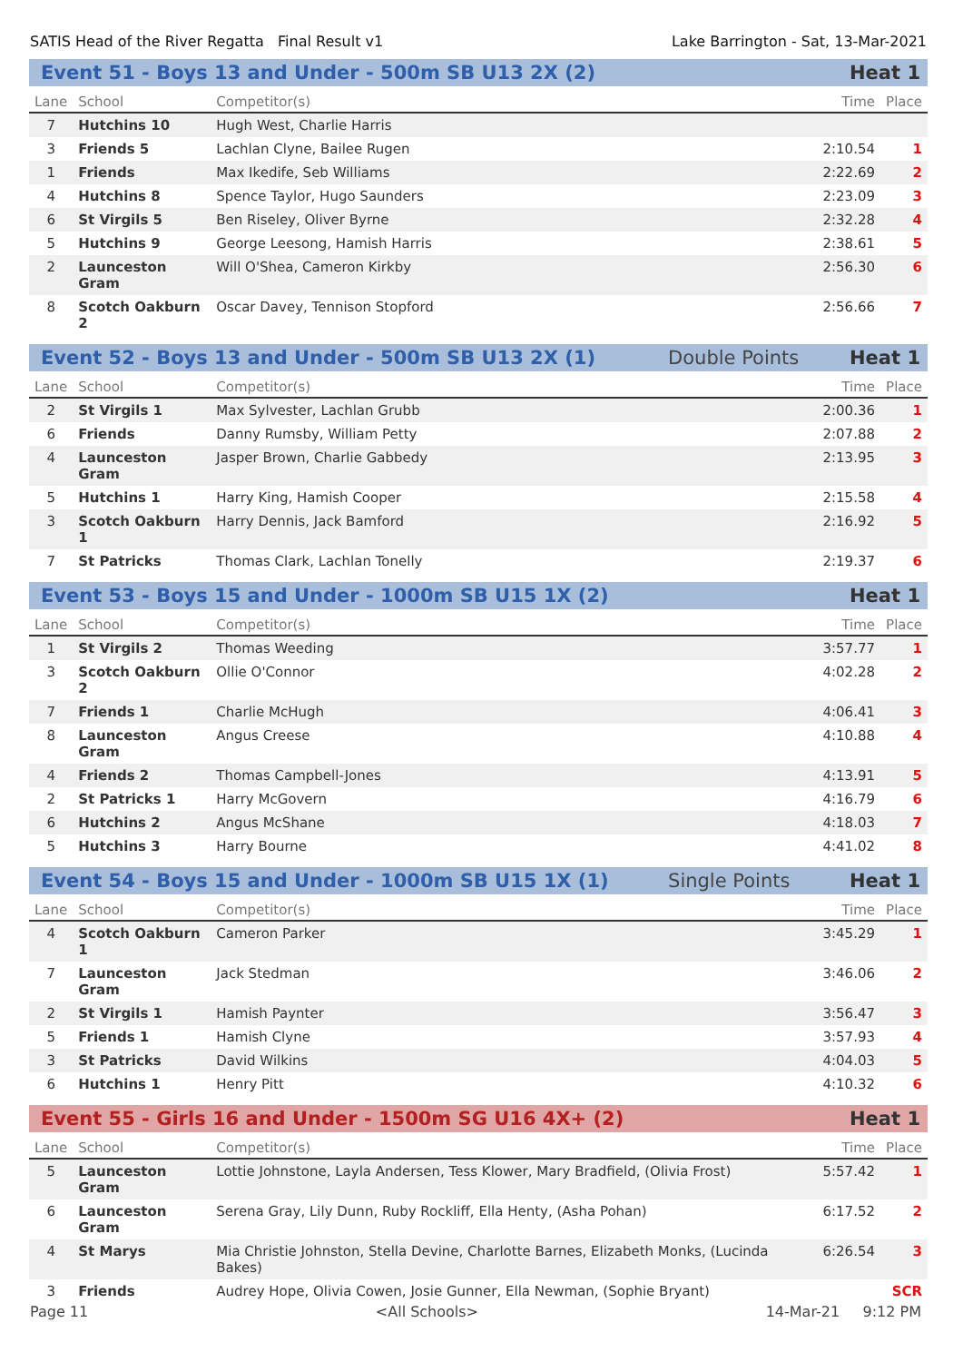SATIS Head of the River Regatta Final Result v1 Lake Barrington - Sat, 13-Mar-2021
Event 51 - Boys 13 and Under - 500m SB U13 2X (2) Heat 1
| Lane | School | Competitor(s) | Time | Place |
| --- | --- | --- | --- | --- |
| 7 | Hutchins 10 | Hugh West, Charlie Harris | | |
| 3 | Friends 5 | Lachlan Clyne, Bailee Rugen | 2:10.54 | 1 |
| 1 | Friends | Max Ikedife, Seb Williams | 2:22.69 | 2 |
| 4 | Hutchins 8 | Spence Taylor, Hugo Saunders | 2:23.09 | 3 |
| 6 | St Virgils 5 | Ben Riseley, Oliver Byrne | 2:32.28 | 4 |
| 5 | Hutchins 9 | George Leesong, Hamish Harris | 2:38.61 | 5 |
| 2 | Launceston Gram | Will O'Shea, Cameron Kirkby | 2:56.30 | 6 |
| 8 | Scotch Oakburn 2 | Oscar Davey, Tennison Stopford | 2:56.66 | 7 |
Event 52 - Boys 13 and Under - 500m SB U13 2X (1) Double Points Heat 1
| Lane | School | Competitor(s) | Time | Place |
| --- | --- | --- | --- | --- |
| 2 | St Virgils 1 | Max Sylvester, Lachlan Grubb | 2:00.36 | 1 |
| 6 | Friends | Danny Rumsby, William Petty | 2:07.88 | 2 |
| 4 | Launceston Gram | Jasper Brown, Charlie Gabbedy | 2:13.95 | 3 |
| 5 | Hutchins 1 | Harry King, Hamish Cooper | 2:15.58 | 4 |
| 3 | Scotch Oakburn 1 | Harry Dennis, Jack Bamford | 2:16.92 | 5 |
| 7 | St Patricks | Thomas Clark, Lachlan Tonelly | 2:19.37 | 6 |
Event 53 - Boys 15 and Under - 1000m SB U15 1X (2) Heat 1
| Lane | School | Competitor(s) | Time | Place |
| --- | --- | --- | --- | --- |
| 1 | St Virgils 2 | Thomas Weeding | 3:57.77 | 1 |
| 3 | Scotch Oakburn 2 | Ollie O'Connor | 4:02.28 | 2 |
| 7 | Friends 1 | Charlie McHugh | 4:06.41 | 3 |
| 8 | Launceston Gram | Angus Creese | 4:10.88 | 4 |
| 4 | Friends 2 | Thomas Campbell-Jones | 4:13.91 | 5 |
| 2 | St Patricks 1 | Harry McGovern | 4:16.79 | 6 |
| 6 | Hutchins 2 | Angus McShane | 4:18.03 | 7 |
| 5 | Hutchins 3 | Harry Bourne | 4:41.02 | 8 |
Event 54 - Boys 15 and Under - 1000m SB U15 1X (1) Single Points Heat 1
| Lane | School | Competitor(s) | Time | Place |
| --- | --- | --- | --- | --- |
| 4 | Scotch Oakburn 1 | Cameron Parker | 3:45.29 | 1 |
| 7 | Launceston Gram | Jack Stedman | 3:46.06 | 2 |
| 2 | St Virgils 1 | Hamish Paynter | 3:56.47 | 3 |
| 5 | Friends 1 | Hamish Clyne | 3:57.93 | 4 |
| 3 | St Patricks | David Wilkins | 4:04.03 | 5 |
| 6 | Hutchins 1 | Henry Pitt | 4:10.32 | 6 |
Event 55 - Girls 16 and Under - 1500m SG U16 4X+ (2) Heat 1
| Lane | School | Competitor(s) | Time | Place |
| --- | --- | --- | --- | --- |
| 5 | Launceston Gram | Lottie Johnstone, Layla Andersen, Tess Klower, Mary Bradfield, (Olivia Frost) | 5:57.42 | 1 |
| 6 | Launceston Gram | Serena Gray, Lily Dunn, Ruby Rockliff, Ella Henty, (Asha Pohan) | 6:17.52 | 2 |
| 4 | St Marys | Mia Christie Johnston, Stella Devine, Charlotte Barnes, Elizabeth Monks, (Lucinda Bakes) | 6:26.54 | 3 |
| 3 | Friends | Audrey Hope, Olivia Cowen, Josie Gunner, Ella Newman, (Sophie Bryant) | | SCR |
Page 11 <All Schools> 14-Mar-21 9:12 PM